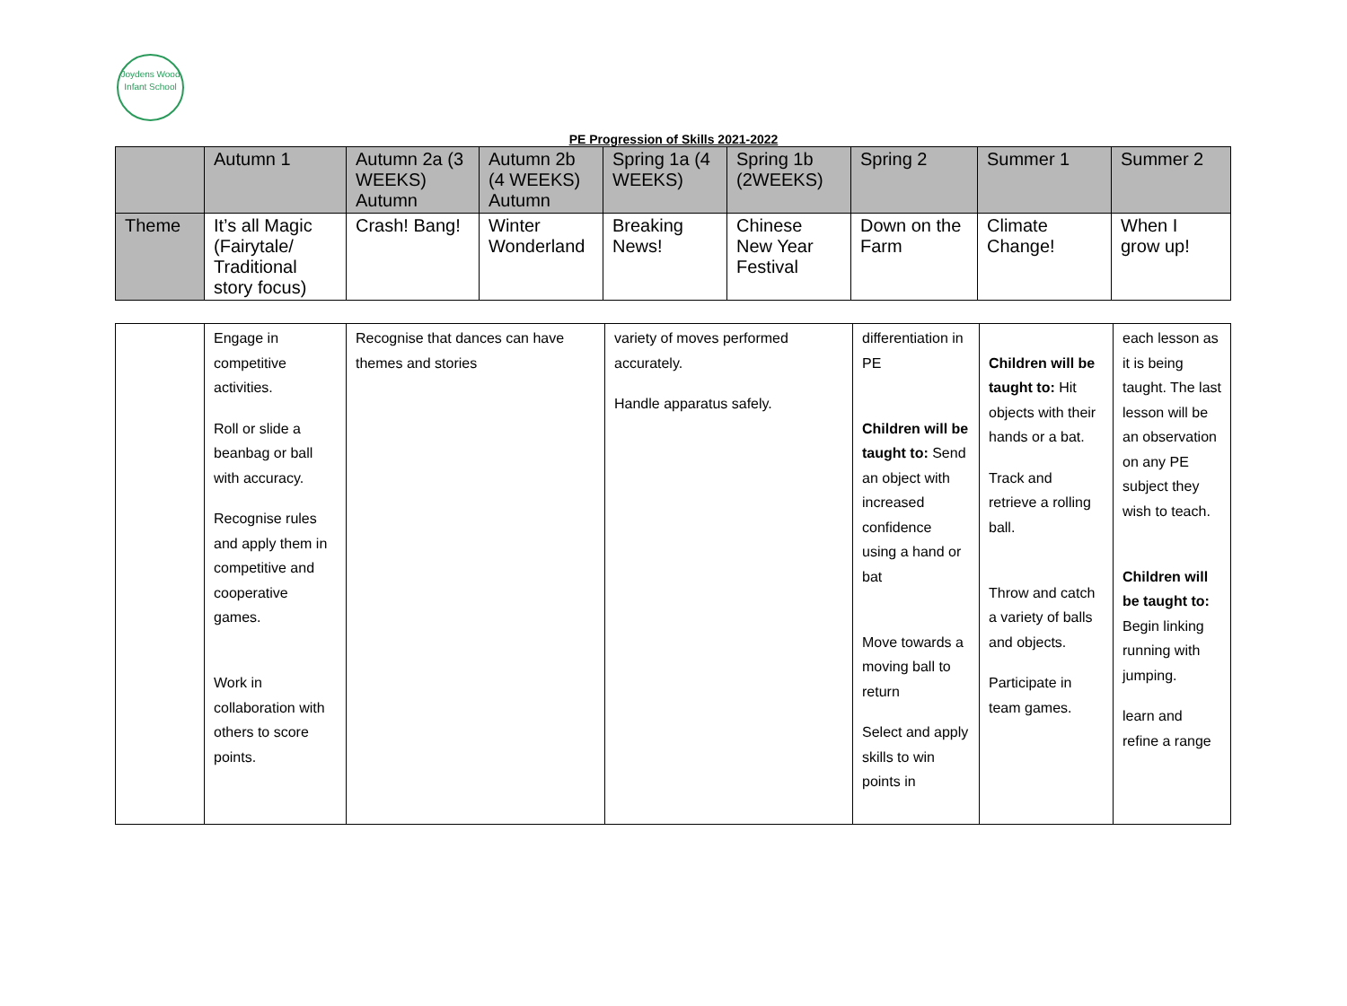Joydens Wood
Infant School
PE Progression of Skills 2021-2022
| | Autumn 1 | Autumn 2a (3 WEEKS) Autumn | Autumn 2b (4 WEEKS) Autumn | Spring 1a (4 WEEKS) | Spring 1b (2WEEKS) | Spring 2 | Summer 1 | Summer 2 |
| Theme | It’s all Magic (Fairytale/ Traditional story focus) | Crash! Bang! | Winter Wonderland | Breaking News! | Chinese New Year Festival | Down on the Farm | Climate Change! | When I grow up! |
| | Engage in competitive activities. Roll or slide a beanbag or ball with accuracy. Recognise rules and apply them in competitive and cooperative games. Work in collaboration with others to score points. | Recognise that dances can have themes and stories | variety of moves performed accurately. Handle apparatus safely. | differentiation in PE Children will be taught to: Send an object with increased confidence using a hand or bat Move towards a moving ball to return Select and apply skills to win points in | Children will be taught to: Hit objects with their hands or a bat. Track and retrieve a rolling ball. Throw and catch a variety of balls and objects. Participate in team games. | each lesson as it is being taught. The last lesson will be an observation on any PE subject they wish to teach. Children will be taught to: Begin linking running with jumping. learn and refine a range |